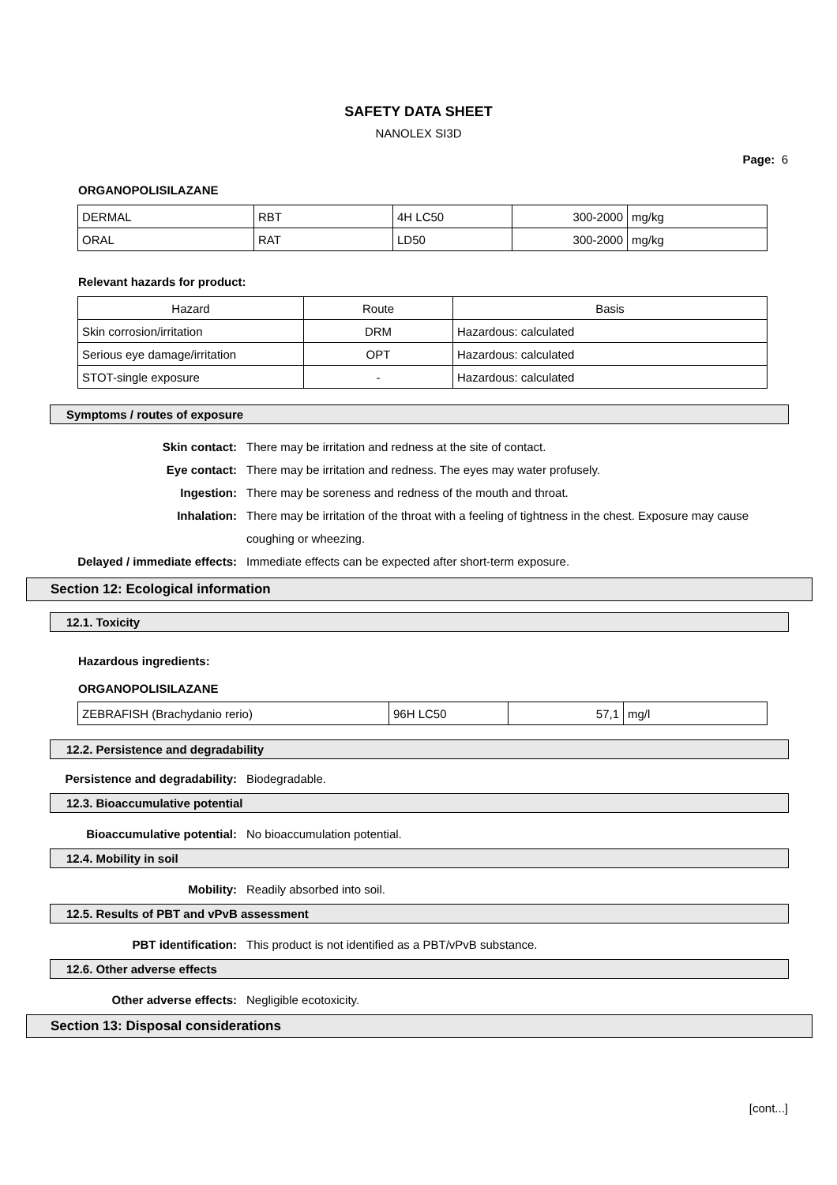SAFETY DATA SHEET
NANOLEX SI3D
Page: 6
ORGANOPOLISILAZANE
| DERMAL | RBT | 4H LC50 | 300-2000 | mg/kg |
| ORAL | RAT | LD50 | 300-2000 | mg/kg |
Relevant hazards for product:
| Hazard | Route | Basis |
| Skin corrosion/irritation | DRM | Hazardous: calculated |
| Serious eye damage/irritation | OPT | Hazardous: calculated |
| STOT-single exposure | - | Hazardous: calculated |
Symptoms / routes of exposure
Skin contact: There may be irritation and redness at the site of contact.
Eye contact: There may be irritation and redness. The eyes may water profusely.
Ingestion: There may be soreness and redness of the mouth and throat.
Inhalation: There may be irritation of the throat with a feeling of tightness in the chest. Exposure may cause coughing or wheezing.
Delayed / immediate effects: Immediate effects can be expected after short-term exposure.
Section 12: Ecological information
12.1. Toxicity
Hazardous ingredients:
ORGANOPOLISILAZANE
| ZEBRAFISH (Brachydanio rerio) | 96H LC50 | 57,1 | mg/l |
12.2. Persistence and degradability
Persistence and degradability: Biodegradable.
12.3. Bioaccumulative potential
Bioaccumulative potential: No bioaccumulation potential.
12.4. Mobility in soil
Mobility: Readily absorbed into soil.
12.5. Results of PBT and vPvB assessment
PBT identification: This product is not identified as a PBT/vPvB substance.
12.6. Other adverse effects
Other adverse effects: Negligible ecotoxicity.
Section 13: Disposal considerations
[cont...]